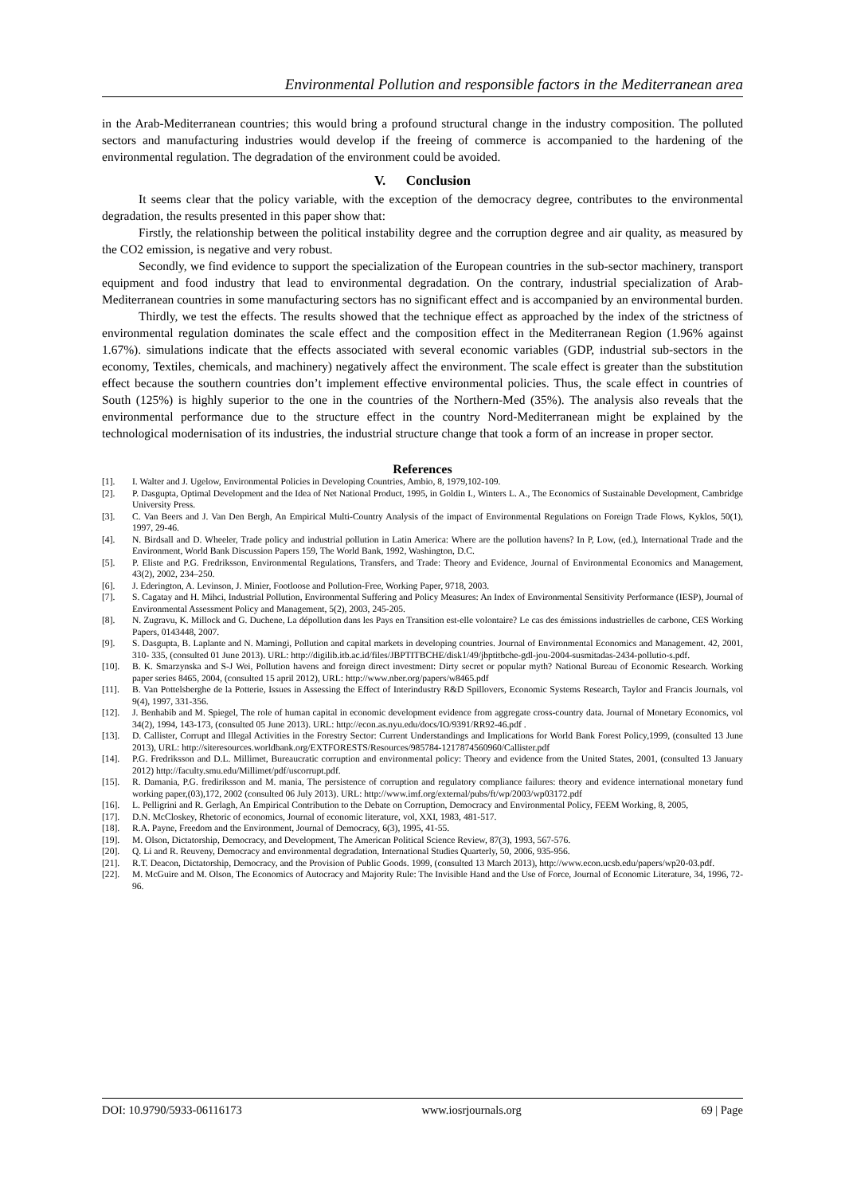Environmental Pollution and responsible factors in the Mediterranean area
in the Arab-Mediterranean countries; this would bring a profound structural change in the industry composition. The polluted sectors and manufacturing industries would develop if the freeing of commerce is accompanied to the hardening of the environmental regulation. The degradation of the environment could be avoided.
V. Conclusion
It seems clear that the policy variable, with the exception of the democracy degree, contributes to the environmental degradation, the results presented in this paper show that:
Firstly, the relationship between the political instability degree and the corruption degree and air quality, as measured by the CO2 emission, is negative and very robust.
Secondly, we find evidence to support the specialization of the European countries in the sub-sector machinery, transport equipment and food industry that lead to environmental degradation. On the contrary, industrial specialization of Arab-Mediterranean countries in some manufacturing sectors has no significant effect and is accompanied by an environmental burden.
Thirdly, we test the effects. The results showed that the technique effect as approached by the index of the strictness of environmental regulation dominates the scale effect and the composition effect in the Mediterranean Region (1.96% against 1.67%). simulations indicate that the effects associated with several economic variables (GDP, industrial sub-sectors in the economy, Textiles, chemicals, and machinery) negatively affect the environment. The scale effect is greater than the substitution effect because the southern countries don’t implement effective environmental policies. Thus, the scale effect in countries of South (125%) is highly superior to the one in the countries of the Northern-Med (35%). The analysis also reveals that the environmental performance due to the structure effect in the country Nord-Mediterranean might be explained by the technological modernisation of its industries, the industrial structure change that took a form of an increase in proper sector.
References
[1]. I. Walter and J. Ugelow, Environmental Policies in Developing Countries, Ambio, 8, 1979,102-109.
[2]. P. Dasgupta, Optimal Development and the Idea of Net National Product, 1995, in Goldin I., Winters L. A., The Economics of Sustainable Development, Cambridge University Press.
[3]. C. Van Beers and J. Van Den Bergh, An Empirical Multi-Country Analysis of the impact of Environmental Regulations on Foreign Trade Flows, Kyklos, 50(1), 1997, 29-46.
[4]. N. Birdsall and D. Wheeler, Trade policy and industrial pollution in Latin America: Where are the pollution havens? In P, Low, (ed.), International Trade and the Environment, World Bank Discussion Papers 159, The World Bank, 1992, Washington, D.C.
[5]. P. Eliste and P.G. Fredriksson, Environmental Regulations, Transfers, and Trade: Theory and Evidence, Journal of Environmental Economics and Management, 43(2), 2002, 234–250.
[6]. J. Ederington, A. Levinson, J. Minier, Footloose and Pollution-Free, Working Paper, 9718, 2003.
[7]. S. Cagatay and H. Mihci, Industrial Pollution, Environmental Suffering and Policy Measures: An Index of Environmental Sensitivity Performance (IESP), Journal of Environmental Assessment Policy and Management, 5(2), 2003, 245-205.
[8]. N. Zugravu, K. Millock and G. Duchene, La dépollution dans les Pays en Transition est-elle volontaire? Le cas des émissions industrielles de carbone, CES Working Papers, 0143448, 2007.
[9]. S. Dasgupta, B. Laplante and N. Mamingi, Pollution and capital markets in developing countries. Journal of Environmental Economics and Management. 42, 2001, 310- 335, (consulted 01 June 2013). URL: http://digilib.itb.ac.id/files/JBPTITBCHE/disk1/49/jbptitbche-gdl-jou-2004-susmitadas-2434-pollutio-s.pdf.
[10]. B. K. Smarzynska and S-J Wei, Pollution havens and foreign direct investment: Dirty secret or popular myth? National Bureau of Economic Research. Working paper series 8465, 2004, (consulted 15 april 2012), URL: http://www.nber.org/papers/w8465.pdf
[11]. B. Van Pottelsberghe de la Potterie, Issues in Assessing the Effect of Interindustry R&D Spillovers, Economic Systems Research, Taylor and Francis Journals, vol 9(4), 1997, 331-356.
[12]. J. Benhabib and M. Spiegel, The role of human capital in economic development evidence from aggregate cross-country data. Journal of Monetary Economics, vol 34(2), 1994, 143-173, (consulted 05 June 2013). URL: http://econ.as.nyu.edu/docs/IO/9391/RR92-46.pdf .
[13]. D. Callister, Corrupt and Illegal Activities in the Forestry Sector: Current Understandings and Implications for World Bank Forest Policy,1999, (consulted 13 June 2013), URL: http://siteresources.worldbank.org/EXTFORESTS/Resources/985784-1217874560960/Callister.pdf
[14]. P.G. Fredriksson and D.L. Millimet, Bureaucratic corruption and environmental policy: Theory and evidence from the United States, 2001, (consulted 13 January 2012) http://faculty.smu.edu/Millimet/pdf/uscorrupt.pdf.
[15]. R. Damania, P.G. frediriksson and M. mania, The persistence of corruption and regulatory compliance failures: theory and evidence international monetary fund working paper,(03),172, 2002 (consulted 06 July 2013). URL: http://www.imf.org/external/pubs/ft/wp/2003/wp03172.pdf
[16]. L. Pelligrini and R. Gerlagh, An Empirical Contribution to the Debate on Corruption, Democracy and Environmental Policy, FEEM Working, 8, 2005,
[17]. D.N. McCloskey, Rhetoric of economics, Journal of economic literature, vol, XXI, 1983, 481-517.
[18]. R.A. Payne, Freedom and the Environment, Journal of Democracy, 6(3), 1995, 41-55.
[19]. M. Olson, Dictatorship, Democracy, and Development, The American Political Science Review, 87(3), 1993, 567-576.
[20]. Q. Li and R. Reuveny, Democracy and environmental degradation, International Studies Quarterly, 50, 2006, 935-956.
[21]. R.T. Deacon, Dictatorship, Democracy, and the Provision of Public Goods. 1999, (consulted 13 March 2013), http://www.econ.ucsb.edu/papers/wp20-03.pdf.
[22]. M. McGuire and M. Olson, The Economics of Autocracy and Majority Rule: The Invisible Hand and the Use of Force, Journal of Economic Literature, 34, 1996, 72-96.
DOI: 10.9790/5933-06116173 www.iosrjournals.org 69 | Page